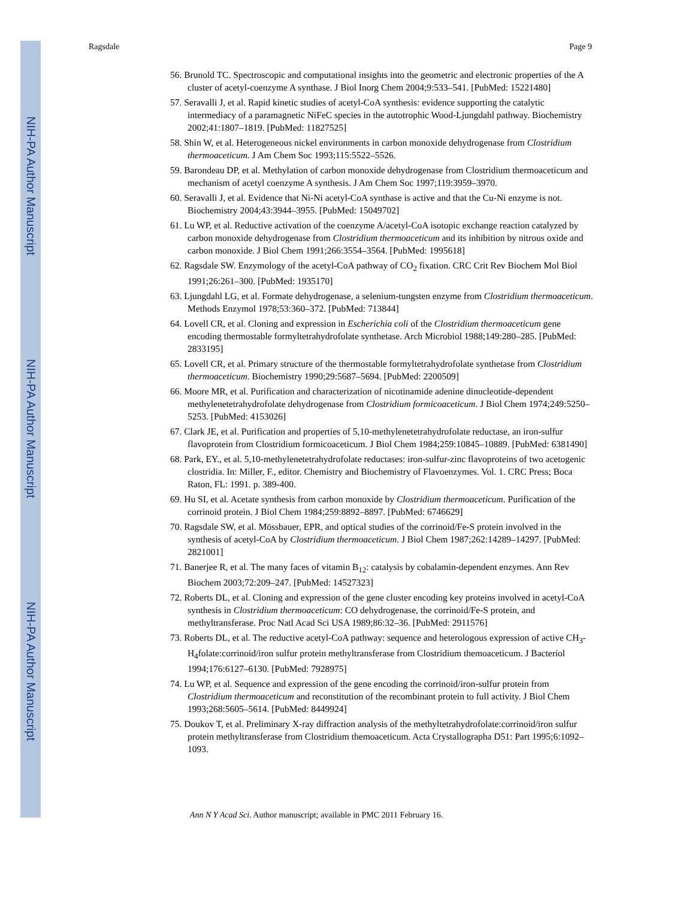NIH-PA Author Manuscript
NIH-PA Author Manuscript
NIH-PA Author Manuscript
Ragsdale Page 9
56. Brunold TC. Spectroscopic and computational insights into the geometric and electronic properties of the A cluster of acetyl-coenzyme A synthase. J Biol Inorg Chem 2004;9:533–541. [PubMed: 15221480]
57. Seravalli J, et al. Rapid kinetic studies of acetyl-CoA synthesis: evidence supporting the catalytic intermediacy of a paramagnetic NiFeC species in the autotrophic Wood-Ljungdahl pathway. Biochemistry 2002;41:1807–1819. [PubMed: 11827525]
58. Shin W, et al. Heterogeneous nickel environments in carbon monoxide dehydrogenase from Clostridium thermoaceticum. J Am Chem Soc 1993;115:5522–5526.
59. Barondeau DP, et al. Methylation of carbon monoxide dehydrogenase from Clostridium thermoaceticum and mechanism of acetyl coenzyme A synthesis. J Am Chem Soc 1997;119:3959–3970.
60. Seravalli J, et al. Evidence that Ni-Ni acetyl-CoA synthase is active and that the Cu-Ni enzyme is not. Biochemistry 2004;43:3944–3955. [PubMed: 15049702]
61. Lu WP, et al. Reductive activation of the coenzyme A/acetyl-CoA isotopic exchange reaction catalyzed by carbon monoxide dehydrogenase from Clostridium thermoaceticum and its inhibition by nitrous oxide and carbon monoxide. J Biol Chem 1991;266:3554–3564. [PubMed: 1995618]
62. Ragsdale SW. Enzymology of the acetyl-CoA pathway of CO<sub>2</sub> fixation. CRC Crit Rev Biochem Mol Biol 1991;26:261–300. [PubMed: 1935170]
63. Ljungdahl LG, et al. Formate dehydrogenase, a selenium-tungsten enzyme from Clostridium thermoaceticum. Methods Enzymol 1978;53:360–372. [PubMed: 713844]
64. Lovell CR, et al. Cloning and expression in Escherichia coli of the Clostridium thermoaceticum gene encoding thermostable formyltetrahydrofolate synthetase. Arch Microbiol 1988;149:280–285. [PubMed: 2833195]
65. Lovell CR, et al. Primary structure of the thermostable formyltetrahydrofolate synthetase from Clostridium thermoaceticum. Biochemistry 1990;29:5687–5694. [PubMed: 2200509]
66. Moore MR, et al. Purification and characterization of nicotinamide adenine dinucleotide-dependent methylenetetrahydrofolate dehydrogenase from Clostridium formicoaceticum. J Biol Chem 1974;249:5250–5253. [PubMed: 4153026]
67. Clark JE, et al. Purification and properties of 5,10-methylenetetrahydrofolate reductase, an iron-sulfur flavoprotein from Clostridium formicoaceticum. J Biol Chem 1984;259:10845–10889. [PubMed: 6381490]
68. Park, EY., et al. 5,10-methylenetetrahydrofolate reductases: iron-sulfur-zinc flavoproteins of two acetogenic clostridia. In: Miller, F., editor. Chemistry and Biochemistry of Flavoenzymes. Vol. 1. CRC Press; Boca Raton, FL: 1991. p. 389-400.
69. Hu SI, et al. Acetate synthesis from carbon monoxide by Clostridium thermoaceticum. Purification of the corrinoid protein. J Biol Chem 1984;259:8892–8897. [PubMed: 6746629]
70. Ragsdale SW, et al. Mössbauer, EPR, and optical studies of the corrinoid/Fe-S protein involved in the synthesis of acetyl-CoA by Clostridium thermoaceticum. J Biol Chem 1987;262:14289–14297. [PubMed: 2821001]
71. Banerjee R, et al. The many faces of vitamin B<sub>12</sub>: catalysis by cobalamin-dependent enzymes. Ann Rev Biochem 2003;72:209–247. [PubMed: 14527323]
72. Roberts DL, et al. Cloning and expression of the gene cluster encoding key proteins involved in acetyl-CoA synthesis in Clostridium thermoaceticum: CO dehydrogenase, the corrinoid/Fe-S protein, and methyltransferase. Proc Natl Acad Sci USA 1989;86:32–36. [PubMed: 2911576]
73. Roberts DL, et al. The reductive acetyl-CoA pathway: sequence and heterologous expression of active CH<sub>3</sub>-H<sub>4</sub>folate:corrinoid/iron sulfur protein methyltransferase from Clostridium themoaceticum. J Bacteriol 1994;176:6127–6130. [PubMed: 7928975]
74. Lu WP, et al. Sequence and expression of the gene encoding the corrinoid/iron-sulfur protein from Clostridium thermoaceticum and reconstitution of the recombinant protein to full activity. J Biol Chem 1993;268:5605–5614. [PubMed: 8449924]
75. Doukov T, et al. Preliminary X-ray diffraction analysis of the methyltetrahydrofolate:corrinoid/iron sulfur protein methyltransferase from Clostridium themoaceticum. Acta Crystallographa D51: Part 1995;6:1092–1093.
Ann N Y Acad Sci. Author manuscript; available in PMC 2011 February 16.